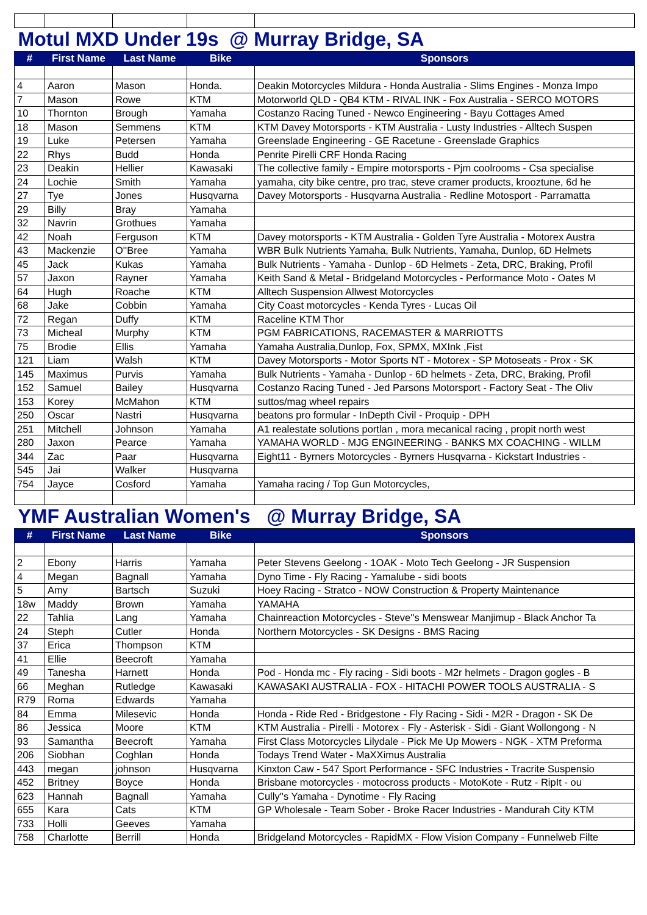| Motul MXD Under 19s @ Murray Bridge, SA | | | | |
| # | First Name | Last Name | Bike | Sponsors |
| 4 | Aaron | Mason | Honda. | Deakin Motorcycles Mildura - Honda Australia - Slims Engines - Monza Impo |
| 7 | Mason | Rowe | KTM | Motorworld QLD - QB4 KTM - RIVAL INK - Fox Australia - SERCO MOTORS |
| 10 | Thornton | Brough | Yamaha | Costanzo Racing Tuned - Newco Engineering - Bayu Cottages Amed |
| 18 | Mason | Semmens | KTM | KTM Davey Motorsports - KTM Australia - Lusty Industries - Alltech Suspen |
| 19 | Luke | Petersen | Yamaha | Greenslade Engineering - GE Racetune - Greenslade Graphics |
| 22 | Rhys | Budd | Honda | Penrite Pirelli CRF Honda Racing |
| 23 | Deakin | Hellier | Kawasaki | The collective family - Empire motorsports - Pjm coolrooms - Csa specialise |
| 24 | Lochie | Smith | Yamaha | yamaha, city bike centre, pro trac, steve cramer products, krooztune, 6d he |
| 27 | Tye | Jones | Husqvarna | Davey Motorsports - Husqvarna Australia - Redline Motosport - Parramatta |
| 29 | Billy | Bray | Yamaha | |
| 32 | Navrin | Grothues | Yamaha | |
| 42 | Noah | Ferguson | KTM | Davey motorsports - KTM Australia - Golden Tyre Australia - Motorex Austra |
| 43 | Mackenzie | O''Bree | Yamaha | WBR Bulk Nutrients Yamaha, Bulk Nutrients, Yamaha, Dunlop, 6D Helmets |
| 45 | Jack | Kukas | Yamaha | Bulk Nutrients - Yamaha - Dunlop - 6D Helmets - Zeta, DRC, Braking, Profil |
| 57 | Jaxon | Rayner | Yamaha | Keith Sand & Metal - Bridgeland Motorcycles - Performance Moto - Oates M |
| 64 | Hugh | Roache | KTM | Alltech Suspension Allwest Motorcycles |
| 68 | Jake | Cobbin | Yamaha | City Coast motorcycles - Kenda Tyres - Lucas Oil |
| 72 | Regan | Duffy | KTM | Raceline KTM Thor |
| 73 | Micheal | Murphy | KTM | PGM FABRICATIONS, RACEMASTER & MARRIOTTS |
| 75 | Brodie | Ellis | Yamaha | Yamaha Australia,Dunlop, Fox, SPMX, MXInk ,Fist |
| 121 | Liam | Walsh | KTM | Davey Motorsports - Motor Sports NT - Motorex - SP Motoseats - Prox - SK |
| 145 | Maximus | Purvis | Yamaha | Bulk Nutrients - Yamaha - Dunlop - 6D helmets - Zeta, DRC, Braking, Profil |
| 152 | Samuel | Bailey | Husqvarna | Costanzo Racing Tuned - Jed Parsons Motorsport - Factory Seat - The Oliv |
| 153 | Korey | McMahon | KTM | suttos/mag wheel repairs |
| 250 | Oscar | Nastri | Husqvarna | beatons pro formular - InDepth Civil - Proquip - DPH |
| 251 | Mitchell | Johnson | Yamaha | A1 realestate solutions portlan , mora mecanical racing , propit north west |
| 280 | Jaxon | Pearce | Yamaha | YAMAHA WORLD - MJG ENGINEERING - BANKS MX COACHING - WILLM |
| 344 | Zac | Paar | Husqvarna | Eight11 - Byrners Motorcycles - Byrners Husqvarna - Kickstart Industries - |
| 545 | Jai | Walker | Husqvarna | |
| 754 | Jayce | Cosford | Yamaha | Yamaha racing / Top Gun Motorcycles, |
| YMF Australian Women's @ Murray Bridge, SA | | | | |
| # | First Name | Last Name | Bike | Sponsors |
| 2 | Ebony | Harris | Yamaha | Peter Stevens Geelong - 1OAK - Moto Tech Geelong - JR Suspension |
| 4 | Megan | Bagnall | Yamaha | Dyno Time - Fly Racing - Yamalube - sidi boots |
| 5 | Amy | Bartsch | Suzuki | Hoey Racing - Stratco - NOW Construction & Property Maintenance |
| 18w | Maddy | Brown | Yamaha | YAMAHA |
| 22 | Tahlia | Lang | Yamaha | Chainreaction Motorcycles - Steve''s Menswear Manjimup - Black Anchor Ta |
| 24 | Steph | Cutler | Honda | Northern Motorcycles - SK Designs - BMS Racing |
| 37 | Erica | Thompson | KTM | |
| 41 | Ellie | Beecroft | Yamaha | |
| 49 | Tanesha | Harnett | Honda | Pod - Honda mc - Fly racing - Sidi boots - M2r helmets - Dragon gogles - B |
| 66 | Meghan | Rutledge | Kawasaki | KAWASAKI AUSTRALIA - FOX - HITACHI POWER TOOLS AUSTRALIA - S |
| R79 | Roma | Edwards | Yamaha | |
| 84 | Emma | Milesevic | Honda | Honda - Ride Red - Bridgestone - Fly Racing - Sidi - M2R - Dragon - SK De |
| 86 | Jessica | Moore | KTM | KTM Australia - Pirelli - Motorex - Fly - Asterisk - Sidi - Giant Wollongong - N |
| 93 | Samantha | Beecroft | Yamaha | First Class Motorcycles Lilydale - Pick Me Up Mowers - NGK - XTM Preforma |
| 206 | Siobhan | Coghlan | Honda | Todays Trend Water - MaXXimus Australia |
| 443 | megan | johnson | Husqvarna | Kinxton Caw - 547 Sport Performance - SFC Industries - Tracrite Suspensio |
| 452 | Britney | Boyce | Honda | Brisbane motorcycles - motocross products - MotoKote - Rutz - RipIt - ou |
| 623 | Hannah | Bagnall | Yamaha | Cully''s Yamaha - Dynotime - Fly Racing |
| 655 | Kara | Cats | KTM | GP Wholesale - Team Sober - Broke Racer Industries - Mandurah City KTM |
| 733 | Holli | Geeves | Yamaha | |
| 758 | Charlotte | Berrill | Honda | Bridgeland Motorcycles - RapidMX - Flow Vision Company - Funnelweb Filte |